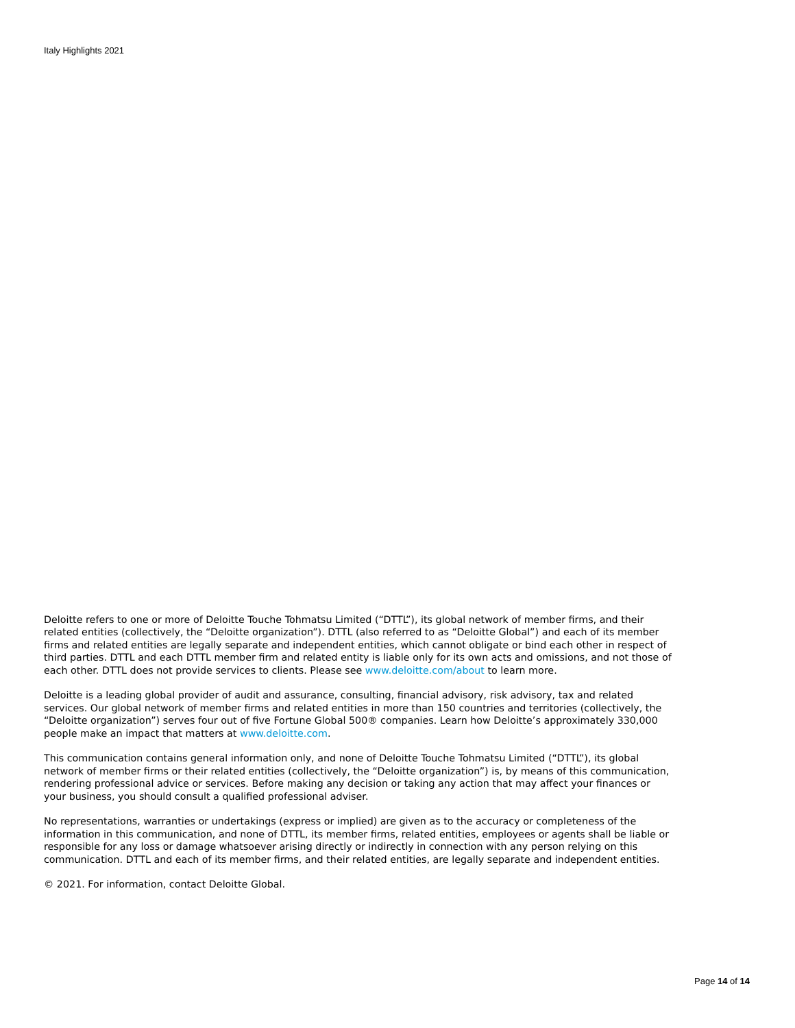Italy Highlights 2021
Deloitte refers to one or more of Deloitte Touche Tohmatsu Limited (“DTTL”), its global network of member firms, and their related entities (collectively, the “Deloitte organization”). DTTL (also referred to as “Deloitte Global”) and each of its member firms and related entities are legally separate and independent entities, which cannot obligate or bind each other in respect of third parties. DTTL and each DTTL member firm and related entity is liable only for its own acts and omissions, and not those of each other. DTTL does not provide services to clients. Please see www.deloitte.com/about to learn more.
Deloitte is a leading global provider of audit and assurance, consulting, financial advisory, risk advisory, tax and related services. Our global network of member firms and related entities in more than 150 countries and territories (collectively, the “Deloitte organization”) serves four out of five Fortune Global 500® companies. Learn how Deloitte’s approximately 330,000 people make an impact that matters at www.deloitte.com.
This communication contains general information only, and none of Deloitte Touche Tohmatsu Limited (“DTTL”), its global network of member firms or their related entities (collectively, the “Deloitte organization”) is, by means of this communication, rendering professional advice or services. Before making any decision or taking any action that may affect your finances or your business, you should consult a qualified professional adviser.
No representations, warranties or undertakings (express or implied) are given as to the accuracy or completeness of the information in this communication, and none of DTTL, its member firms, related entities, employees or agents shall be liable or responsible for any loss or damage whatsoever arising directly or indirectly in connection with any person relying on this communication. DTTL and each of its member firms, and their related entities, are legally separate and independent entities.
© 2021. For information, contact Deloitte Global.
Page 14 of 14